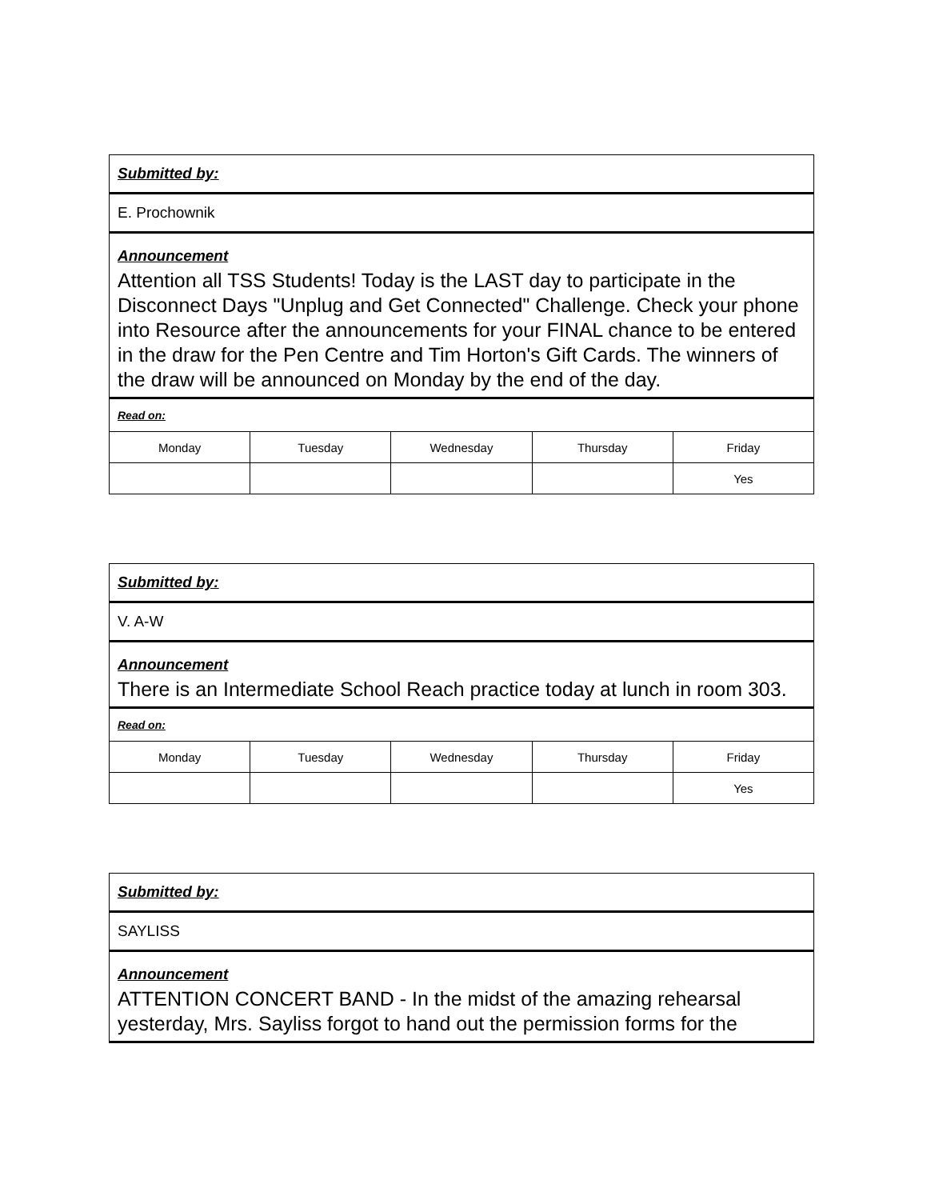| Submitted by: | | | | |
| --- | --- | --- | --- | --- |
| E. Prochownik | | | | |
| Announcement Attention all TSS Students! Today is the LAST day to participate in the Disconnect Days "Unplug and Get Connected" Challenge. Check your phone into Resource after the announcements for your FINAL chance to be entered in the draw for the Pen Centre and Tim Horton's Gift Cards. The winners of the draw will be announced on Monday by the end of the day. | | | | |
| Read on: | | | | |
| Monday | Tuesday | Wednesday | Thursday | Friday |
| | | | | Yes |
| Submitted by: | | | | |
| --- | --- | --- | --- | --- |
| V. A-W | | | | |
| Announcement There is an Intermediate School Reach practice today at lunch in room 303. | | | | |
| Read on: | | | | |
| Monday | Tuesday | Wednesday | Thursday | Friday |
| | | | | Yes |
| Submitted by: |
| --- |
| SAYLISS |
| Announcement ATTENTION CONCERT BAND - In the midst of the amazing rehearsal yesterday, Mrs. Sayliss forgot to hand out the permission forms for the |